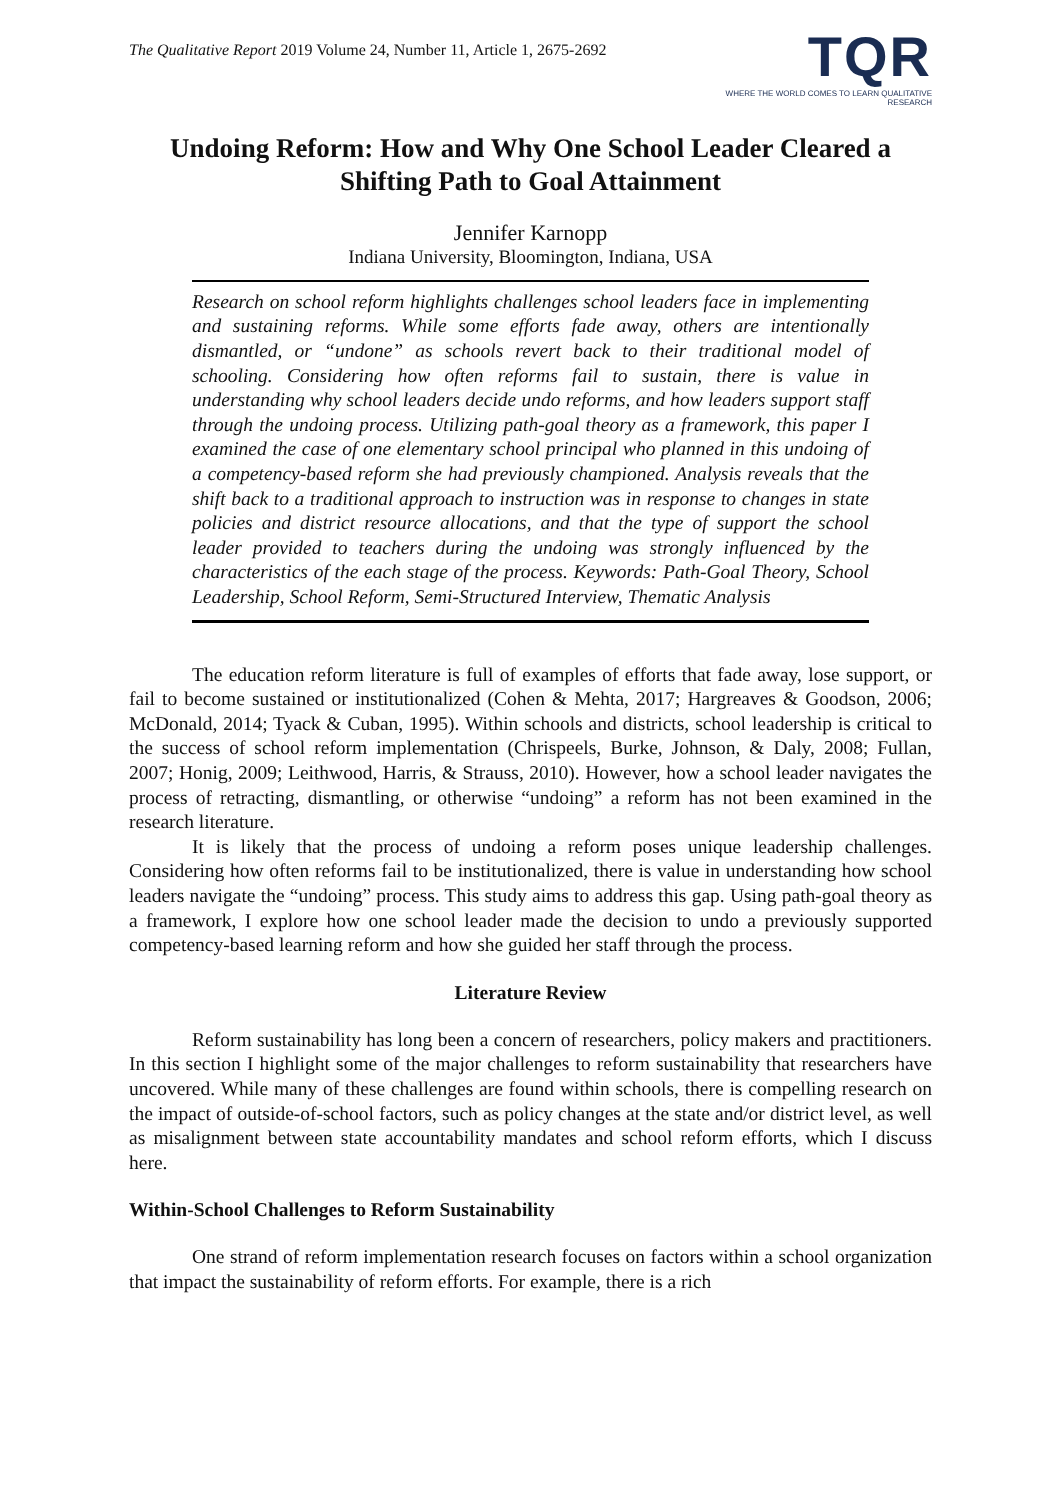The Qualitative Report 2019 Volume 24, Number 11, Article 1, 2675-2692
TQR
WHERE THE WORLD COMES TO LEARN QUALITATIVE RESEARCH
Undoing Reform: How and Why One School Leader Cleared a Shifting Path to Goal Attainment
Jennifer Karnopp
Indiana University, Bloomington, Indiana, USA
Research on school reform highlights challenges school leaders face in implementing and sustaining reforms. While some efforts fade away, others are intentionally dismantled, or “undone” as schools revert back to their traditional model of schooling. Considering how often reforms fail to sustain, there is value in understanding why school leaders decide undo reforms, and how leaders support staff through the undoing process. Utilizing path-goal theory as a framework, this paper I examined the case of one elementary school principal who planned in this undoing of a competency-based reform she had previously championed. Analysis reveals that the shift back to a traditional approach to instruction was in response to changes in state policies and district resource allocations, and that the type of support the school leader provided to teachers during the undoing was strongly influenced by the characteristics of the each stage of the process. Keywords: Path-Goal Theory, School Leadership, School Reform, Semi-Structured Interview, Thematic Analysis
The education reform literature is full of examples of efforts that fade away, lose support, or fail to become sustained or institutionalized (Cohen & Mehta, 2017; Hargreaves & Goodson, 2006; McDonald, 2014; Tyack & Cuban, 1995). Within schools and districts, school leadership is critical to the success of school reform implementation (Chrispeels, Burke, Johnson, & Daly, 2008; Fullan, 2007; Honig, 2009; Leithwood, Harris, & Strauss, 2010). However, how a school leader navigates the process of retracting, dismantling, or otherwise “undoing” a reform has not been examined in the research literature.
It is likely that the process of undoing a reform poses unique leadership challenges. Considering how often reforms fail to be institutionalized, there is value in understanding how school leaders navigate the “undoing” process. This study aims to address this gap. Using path-goal theory as a framework, I explore how one school leader made the decision to undo a previously supported competency-based learning reform and how she guided her staff through the process.
Literature Review
Reform sustainability has long been a concern of researchers, policy makers and practitioners. In this section I highlight some of the major challenges to reform sustainability that researchers have uncovered. While many of these challenges are found within schools, there is compelling research on the impact of outside-of-school factors, such as policy changes at the state and/or district level, as well as misalignment between state accountability mandates and school reform efforts, which I discuss here.
Within-School Challenges to Reform Sustainability
One strand of reform implementation research focuses on factors within a school organization that impact the sustainability of reform efforts. For example, there is a rich